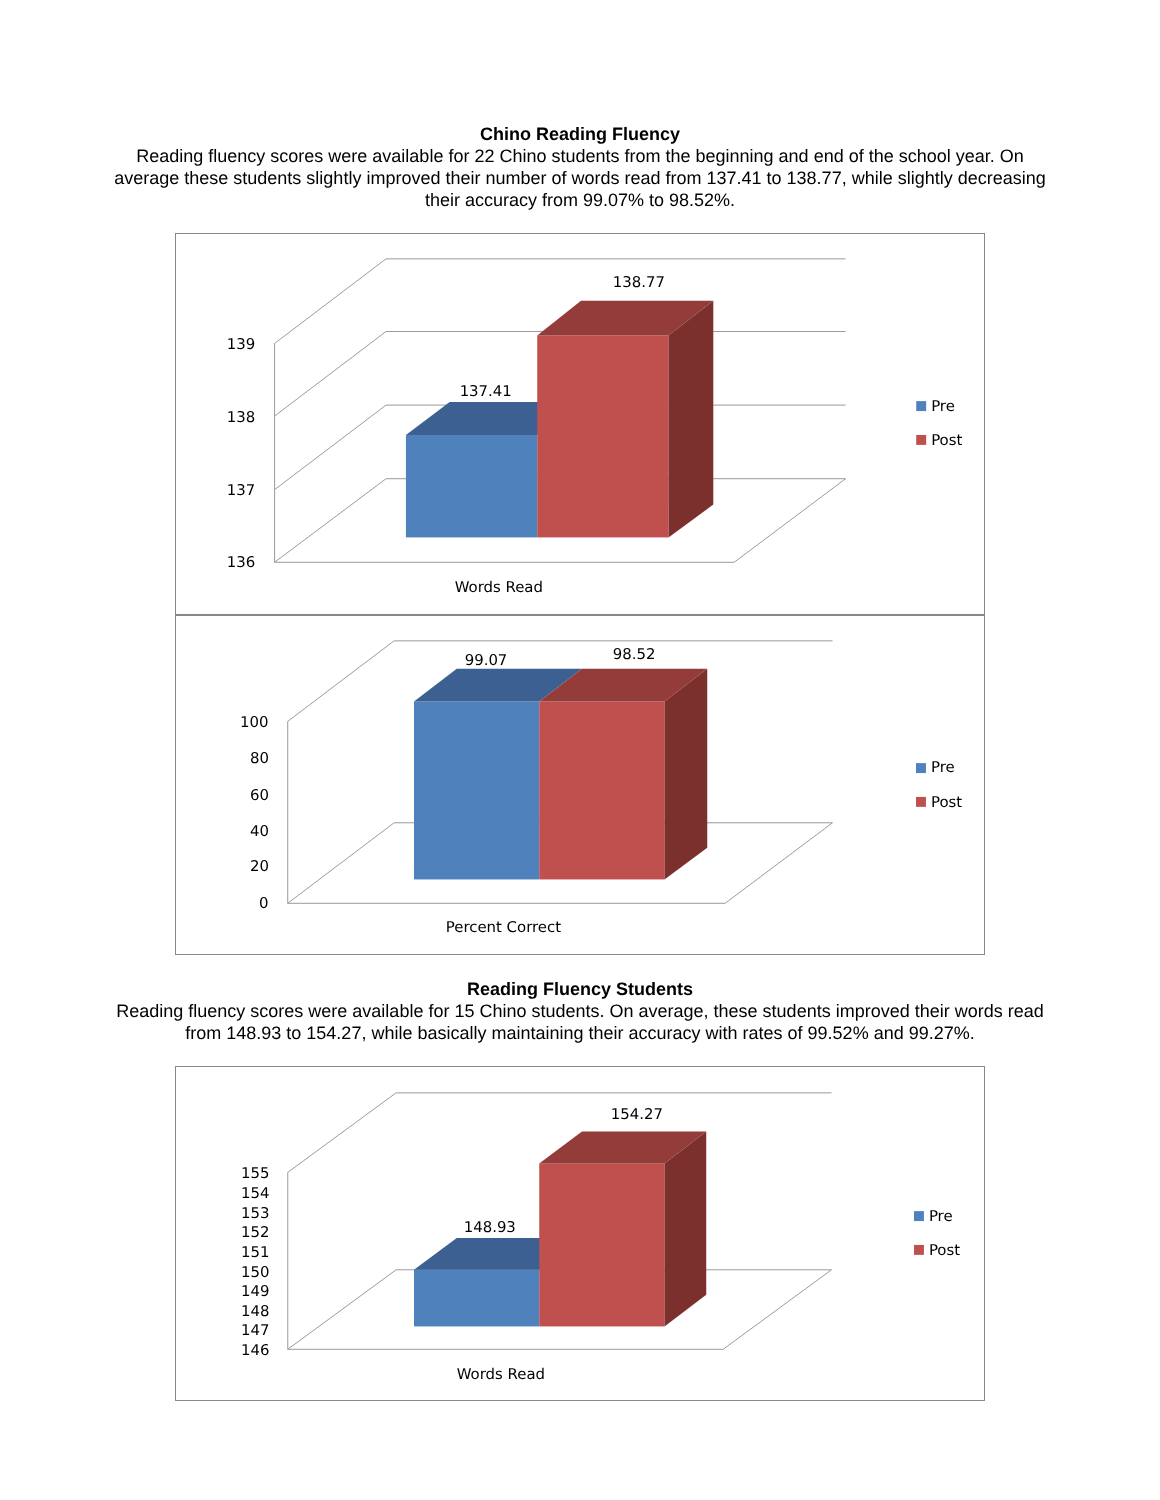Chino Reading Fluency
Reading fluency scores were available for 22 Chino students from the beginning and end of the school year. On average these students slightly improved their number of words read from 137.41 to 138.77, while slightly decreasing their accuracy from 99.07% to 98.52%.
139
138
137
136
137.41
138.77
Pre
Post
Words Read
100
80
60
40
20
0
99.07
98.52
Pre
Post
Percent Correct
Reading Fluency Students
Reading fluency scores were available for 15 Chino students. On average, these students improved their words read from 148.93 to 154.27, while basically maintaining their accuracy with rates of 99.52% and 99.27%.
155
154
153
152
151
150
149
148
147
146
148.93
154.27
Pre
Post
Words Read